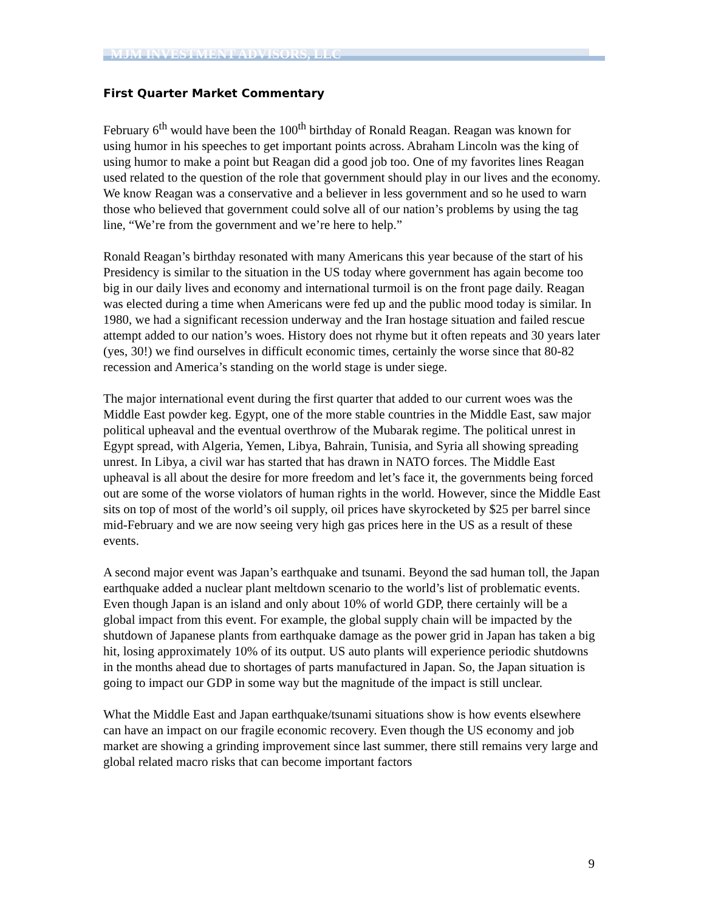MJM INVESTMENT ADVISORS, LLC
First Quarter Market Commentary
February 6<sup>th</sup> would have been the 100<sup>th</sup> birthday of Ronald Reagan. Reagan was known for using humor in his speeches to get important points across. Abraham Lincoln was the king of using humor to make a point but Reagan did a good job too. One of my favorites lines Reagan used related to the question of the role that government should play in our lives and the economy. We know Reagan was a conservative and a believer in less government and so he used to warn those who believed that government could solve all of our nation’s problems by using the tag line, “We’re from the government and we’re here to help.”
Ronald Reagan’s birthday resonated with many Americans this year because of the start of his Presidency is similar to the situation in the US today where government has again become too big in our daily lives and economy and international turmoil is on the front page daily. Reagan was elected during a time when Americans were fed up and the public mood today is similar. In 1980, we had a significant recession underway and the Iran hostage situation and failed rescue attempt added to our nation’s woes. History does not rhyme but it often repeats and 30 years later (yes, 30!) we find ourselves in difficult economic times, certainly the worse since that 80-82 recession and America’s standing on the world stage is under siege.
The major international event during the first quarter that added to our current woes was the Middle East powder keg. Egypt, one of the more stable countries in the Middle East, saw major political upheaval and the eventual overthrow of the Mubarak regime. The political unrest in Egypt spread, with Algeria, Yemen, Libya, Bahrain, Tunisia, and Syria all showing spreading unrest. In Libya, a civil war has started that has drawn in NATO forces. The Middle East upheaval is all about the desire for more freedom and let’s face it, the governments being forced out are some of the worse violators of human rights in the world. However, since the Middle East sits on top of most of the world’s oil supply, oil prices have skyrocketed by $25 per barrel since mid-February and we are now seeing very high gas prices here in the US as a result of these events.
A second major event was Japan’s earthquake and tsunami. Beyond the sad human toll, the Japan earthquake added a nuclear plant meltdown scenario to the world’s list of problematic events. Even though Japan is an island and only about 10% of world GDP, there certainly will be a global impact from this event. For example, the global supply chain will be impacted by the shutdown of Japanese plants from earthquake damage as the power grid in Japan has taken a big hit, losing approximately 10% of its output. US auto plants will experience periodic shutdowns in the months ahead due to shortages of parts manufactured in Japan. So, the Japan situation is going to impact our GDP in some way but the magnitude of the impact is still unclear.
What the Middle East and Japan earthquake/tsunami situations show is how events elsewhere can have an impact on our fragile economic recovery. Even though the US economy and job market are showing a grinding improvement since last summer, there still remains very large and global related macro risks that can become important factors
9